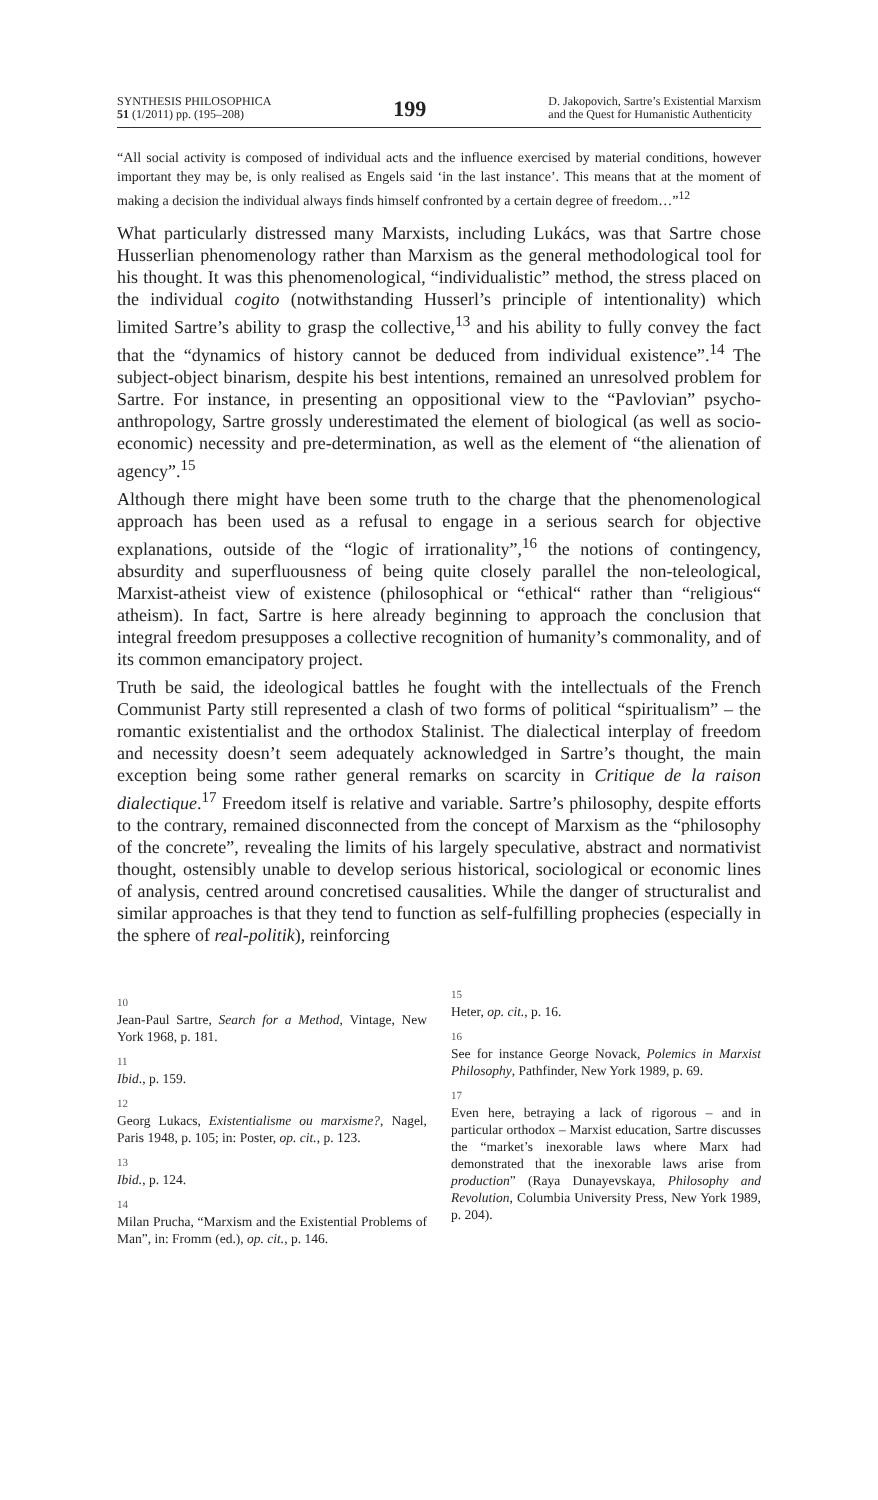SYNTHESIS PHILOSOPHICA
51 (1/2011) pp. (195–208)
199
D. Jakopovich, Sartre’s Existential Marxism
and the Quest for Humanistic Authenticity
“All social activity is composed of individual acts and the influence exercised by material conditions, however important they may be, is only realised as Engels said ‘in the last instance’. This means that at the moment of making a decision the individual always finds himself confronted by a certain degree of freedom…”<sup>12</sup>
What particularly distressed many Marxists, including Lukács, was that Sartre chose Husserlian phenomenology rather than Marxism as the general methodological tool for his thought. It was this phenomenological, “individualistic” method, the stress placed on the individual cogito (notwithstanding Husserl’s principle of intentionality) which limited Sartre’s ability to grasp the collective,<sup>13</sup> and his ability to fully convey the fact that the “dynamics of history cannot be deduced from individual existence”.<sup>14</sup> The subject-object binarism, despite his best intentions, remained an unresolved problem for Sartre. For instance, in presenting an oppositional view to the “Pavlovian” psycho-anthropology, Sartre grossly underestimated the element of biological (as well as socio-economic) necessity and pre-determination, as well as the element of “the alienation of agency”.<sup>15</sup>
Although there might have been some truth to the charge that the phenomenological approach has been used as a refusal to engage in a serious search for objective explanations, outside of the “logic of irrationality”,<sup>16</sup> the notions of contingency, absurdity and superfluousness of being quite closely parallel the non-teleological, Marxist-atheist view of existence (philosophical or “ethical“ rather than “religious“ atheism). In fact, Sartre is here already beginning to approach the conclusion that integral freedom presupposes a collective recognition of humanity’s commonality, and of its common emancipatory project.
Truth be said, the ideological battles he fought with the intellectuals of the French Communist Party still represented a clash of two forms of political “spiritualism” – the romantic existentialist and the orthodox Stalinist. The dialectical interplay of freedom and necessity doesn’t seem adequately acknowledged in Sartre’s thought, the main exception being some rather general remarks on scarcity in Critique de la raison dialectique.<sup>17</sup> Freedom itself is relative and variable. Sartre’s philosophy, despite efforts to the contrary, remained disconnected from the concept of Marxism as the “philosophy of the concrete”, revealing the limits of his largely speculative, abstract and normativist thought, ostensibly unable to develop serious historical, sociological or economic lines of analysis, centred around concretised causalities. While the danger of structuralist and similar approaches is that they tend to function as self-fulfilling prophecies (especially in the sphere of real-politik), reinforcing
10
Jean-Paul Sartre, Search for a Method, Vintage, New York 1968, p. 181.
11
Ibid., p. 159.
12
Georg Lukacs, Existentialisme ou marxisme?, Nagel, Paris 1948, p. 105; in: Poster, op. cit., p. 123.
13
Ibid., p. 124.
14
Milan Prucha, “Marxism and the Existential Problems of Man”, in: Fromm (ed.), op. cit., p. 146.
15
Heter, op. cit., p. 16.
16
See for instance George Novack, Polemics in Marxist Philosophy, Pathfinder, New York 1989, p. 69.
17
Even here, betraying a lack of rigorous – and in particular orthodox – Marxist education, Sartre discusses the “market’s inexorable laws where Marx had demonstrated that the inexorable laws arise from production” (Raya Dunayevskaya, Philosophy and Revolution, Columbia University Press, New York 1989, p. 204).